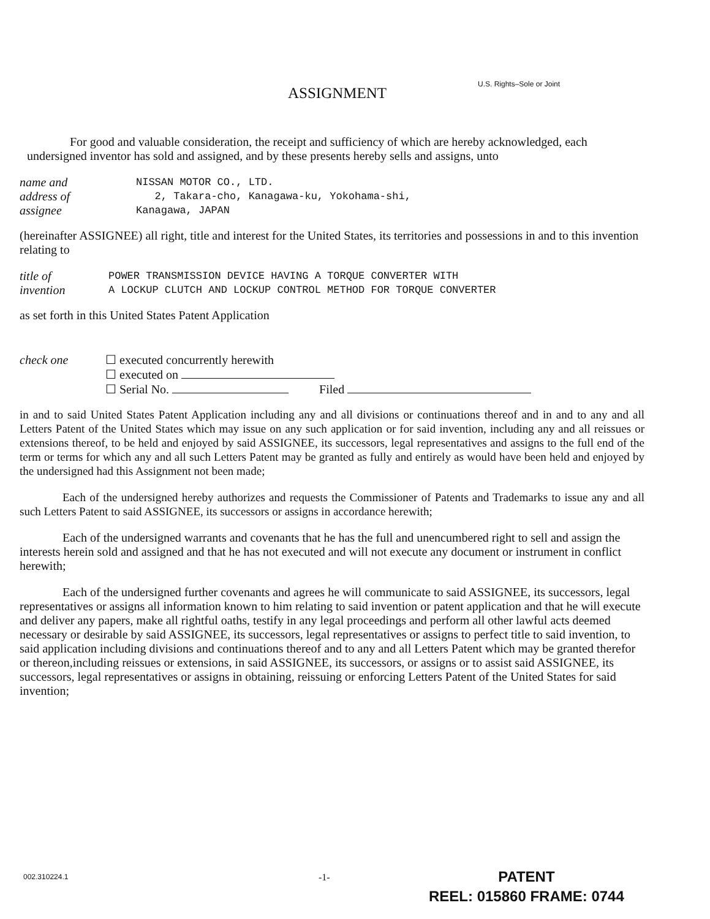U.S. Rights–Sole or Joint
ASSIGNMENT
For good and valuable consideration, the receipt and sufficiency of which are hereby acknowledged, each undersigned inventor has sold and assigned, and by these presents hereby sells and assigns, unto
name and
address of
assignee
NISSAN MOTOR CO., LTD.
2, Takara-cho, Kanagawa-ku, Yokohama-shi,
Kanagawa, JAPAN
(hereinafter ASSIGNEE) all right, title and interest for the United States, its territories and possessions in and to this invention relating to
title of
invention
POWER TRANSMISSION DEVICE HAVING A TORQUE CONVERTER WITH
A LOCKUP CLUTCH AND LOCKUP CONTROL METHOD FOR TORQUE CONVERTER
as set forth in this United States Patent Application
check one ☐ executed concurrently herewith
☐ executed on
☐ Serial No. Filed
in and to said United States Patent Application including any and all divisions or continuations thereof and in and to any and all Letters Patent of the United States which may issue on any such application or for said invention, including any and all reissues or extensions thereof, to be held and enjoyed by said ASSIGNEE, its successors, legal representatives and assigns to the full end of the term or terms for which any and all such Letters Patent may be granted as fully and entirely as would have been held and enjoyed by the undersigned had this Assignment not been made;
Each of the undersigned hereby authorizes and requests the Commissioner of Patents and Trademarks to issue any and all such Letters Patent to said ASSIGNEE, its successors or assigns in accordance herewith;
Each of the undersigned warrants and covenants that he has the full and unencumbered right to sell and assign the interests herein sold and assigned and that he has not executed and will not execute any document or instrument in conflict herewith;
Each of the undersigned further covenants and agrees he will communicate to said ASSIGNEE, its successors, legal representatives or assigns all information known to him relating to said invention or patent application and that he will execute and deliver any papers, make all rightful oaths, testify in any legal proceedings and perform all other lawful acts deemed necessary or desirable by said ASSIGNEE, its successors, legal representatives or assigns to perfect title to said invention, to said application including divisions and continuations thereof and to any and all Letters Patent which may be granted therefor or thereon,including reissues or extensions, in said ASSIGNEE, its successors, or assigns or to assist said ASSIGNEE, its successors, legal representatives or assigns in obtaining, reissuing or enforcing Letters Patent of the United States for said invention;
002.310224.1 -1-
PATENT
REEL: 015860 FRAME: 0744